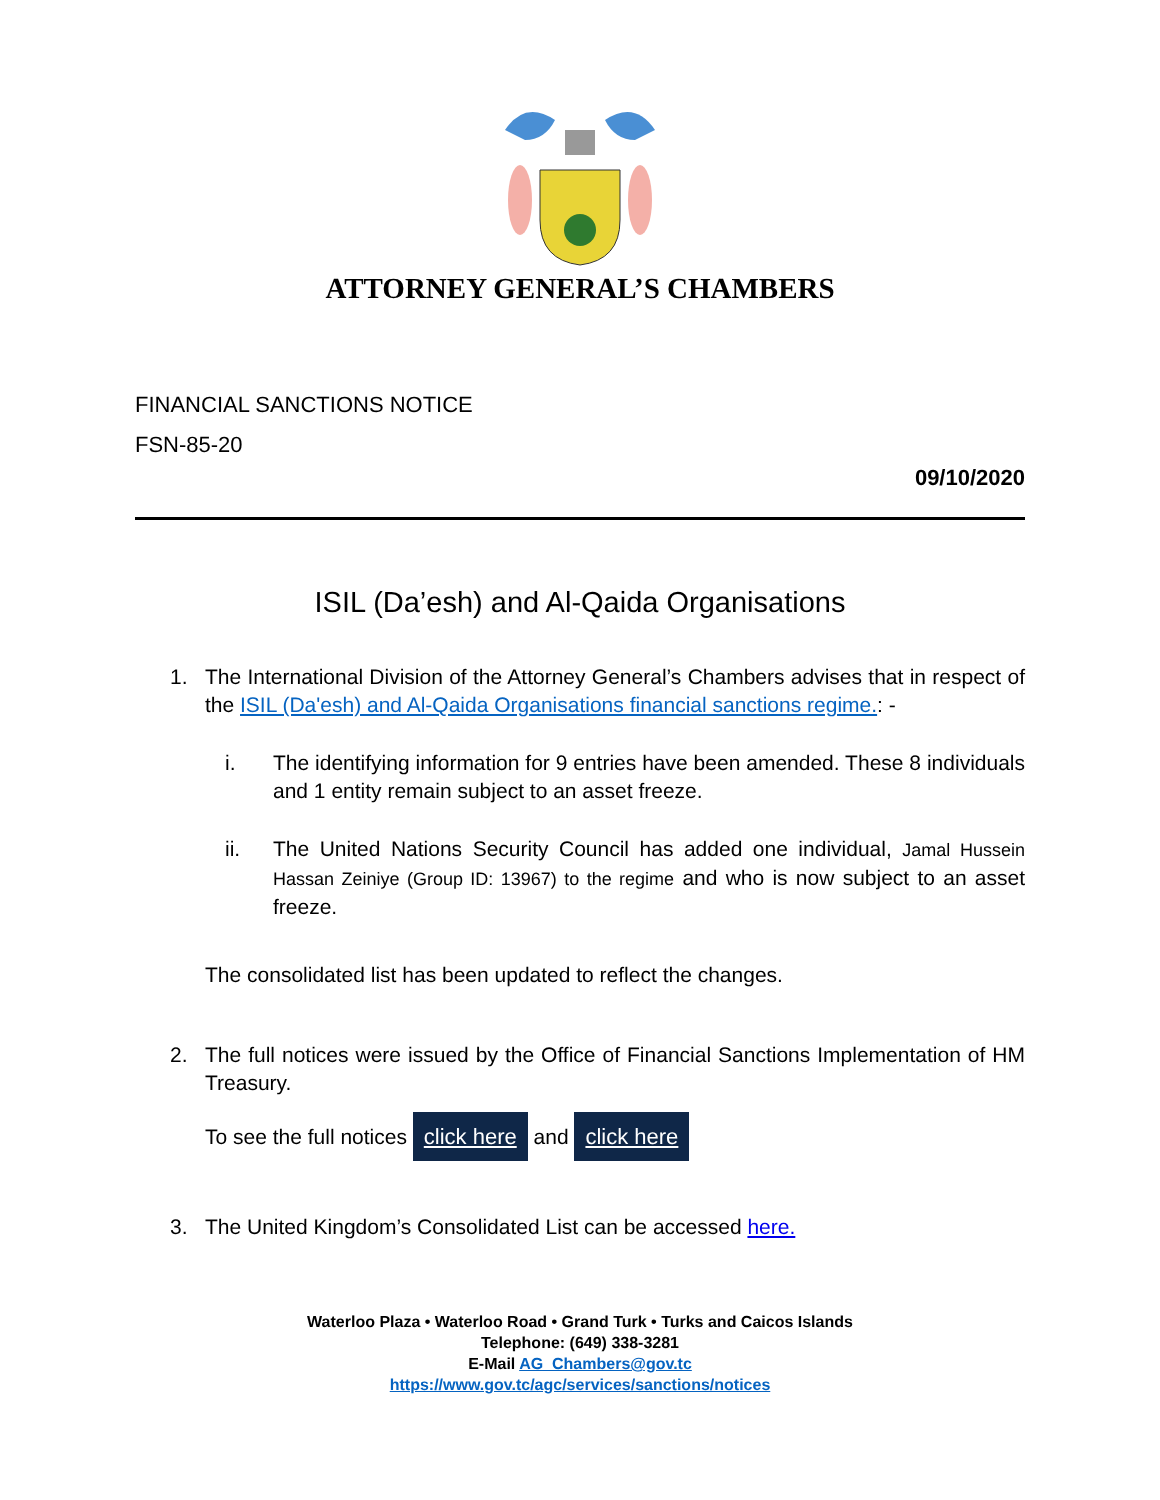ATTORNEY GENERAL’S CHAMBERS
FINANCIAL SANCTIONS NOTICE
FSN-85-20
09/10/2020
ISIL (Da’esh) and Al-Qaida Organisations
1. The International Division of the Attorney General’s Chambers advises that in respect of the ISIL (Da'esh) and Al-Qaida Organisations financial sanctions regime.: -
i. The identifying information for 9 entries have been amended. These 8 individuals and 1 entity remain subject to an asset freeze.
ii. The United Nations Security Council has added one individual, Jamal Hussein Hassan Zeiniye (Group ID: 13967) to the regime and who is now subject to an asset freeze.
The consolidated list has been updated to reflect the changes.
2. The full notices were issued by the Office of Financial Sanctions Implementation of HM Treasury.
To see the full notices click here and click here
3. The United Kingdom’s Consolidated List can be accessed here.
Waterloo Plaza • Waterloo Road • Grand Turk • Turks and Caicos Islands
Telephone: (649) 338-3281
E-Mail AG_Chambers@gov.tc
https://www.gov.tc/agc/services/sanctions/notices